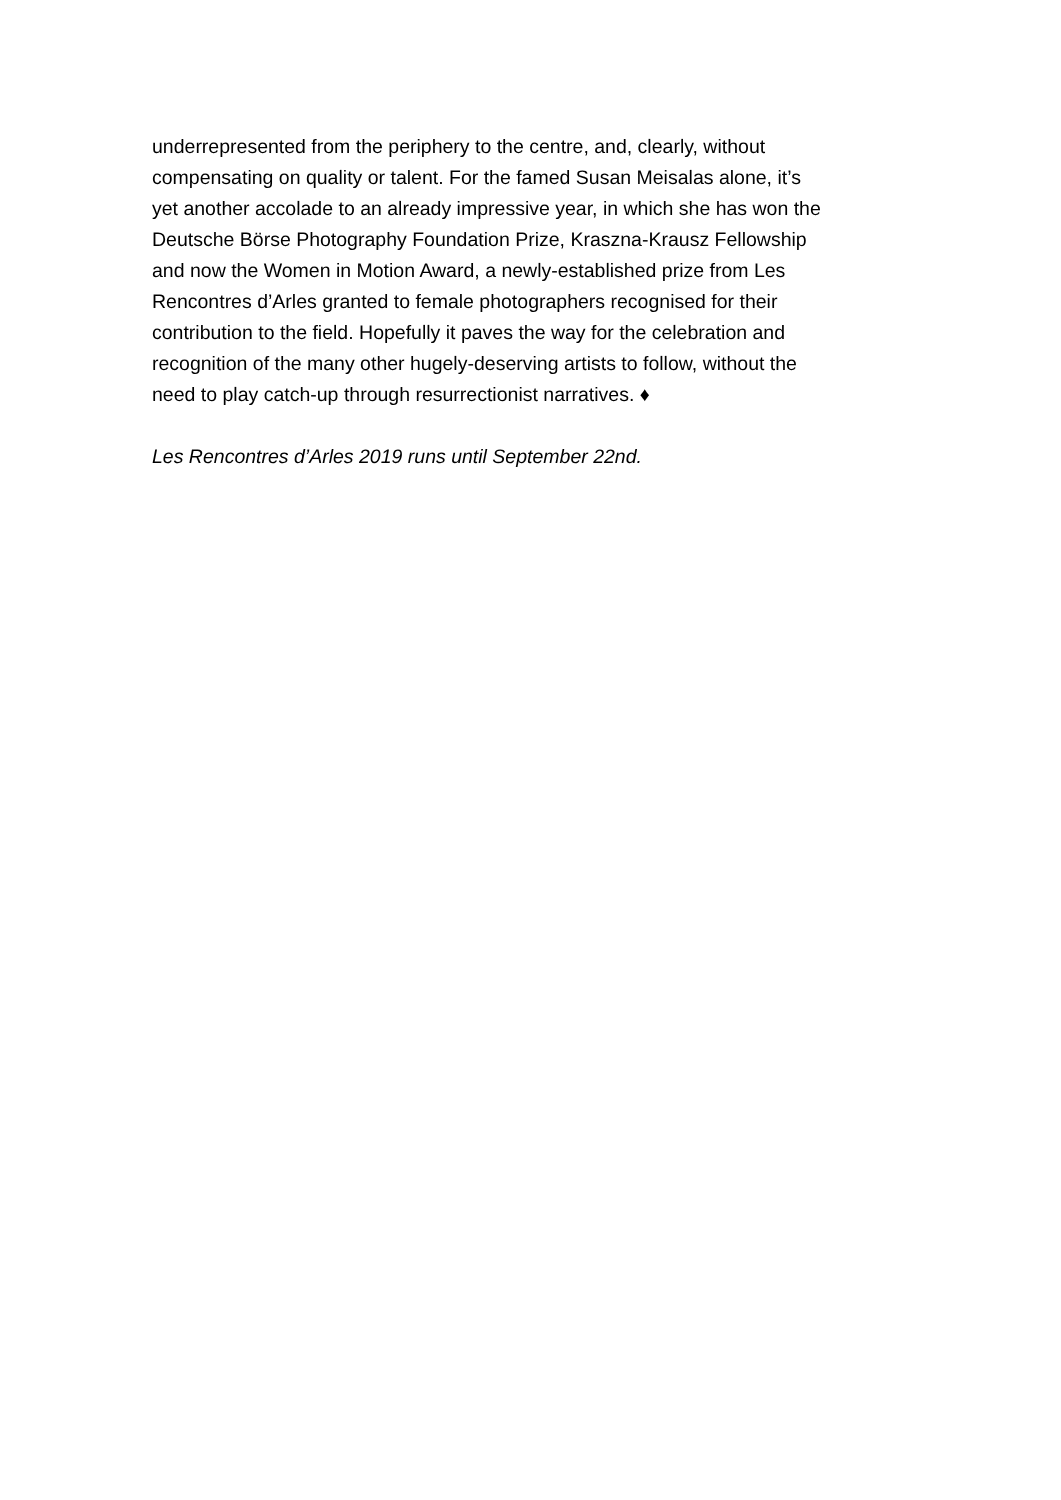underrepresented from the periphery to the centre, and, clearly, without
compensating on quality or talent. For the famed Susan Meisalas alone, it’s
yet another accolade to an already impressive year, in which she has won the
Deutsche Börse Photography Foundation Prize, Kraszna-Krausz Fellowship
and now the Women in Motion Award, a newly-established prize from Les
Rencontres d’Arles granted to female photographers recognised for their
contribution to the field. Hopefully it paves the way for the celebration and
recognition of the many other hugely-deserving artists to follow, without the
need to play catch-up through resurrectionist narratives. ♦
Les Rencontres d’Arles 2019 runs until September 22nd.